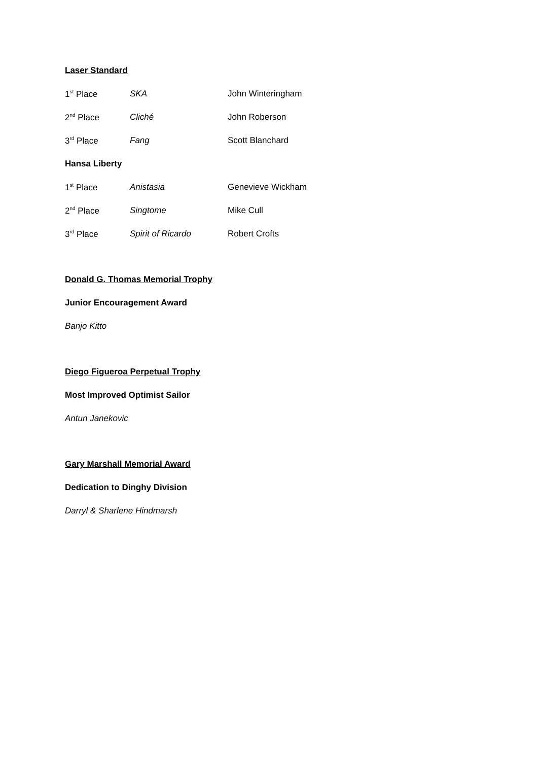Laser Standard
1<sup>st</sup> Place SKA John Winteringham
2<sup>nd</sup> Place Cliché John Roberson
3<sup>rd</sup> Place Fang Scott Blanchard
Hansa Liberty
1<sup>st</sup> Place Anistasia Genevieve Wickham
2<sup>nd</sup> Place Singtome Mike Cull
3<sup>rd</sup> Place Spirit of Ricardo Robert Crofts
Donald G. Thomas Memorial Trophy
Junior Encouragement Award
Banjo Kitto
Diego Figueroa Perpetual Trophy
Most Improved Optimist Sailor
Antun Janekovic
Gary Marshall Memorial Award
Dedication to Dinghy Division
Darryl & Sharlene Hindmarsh